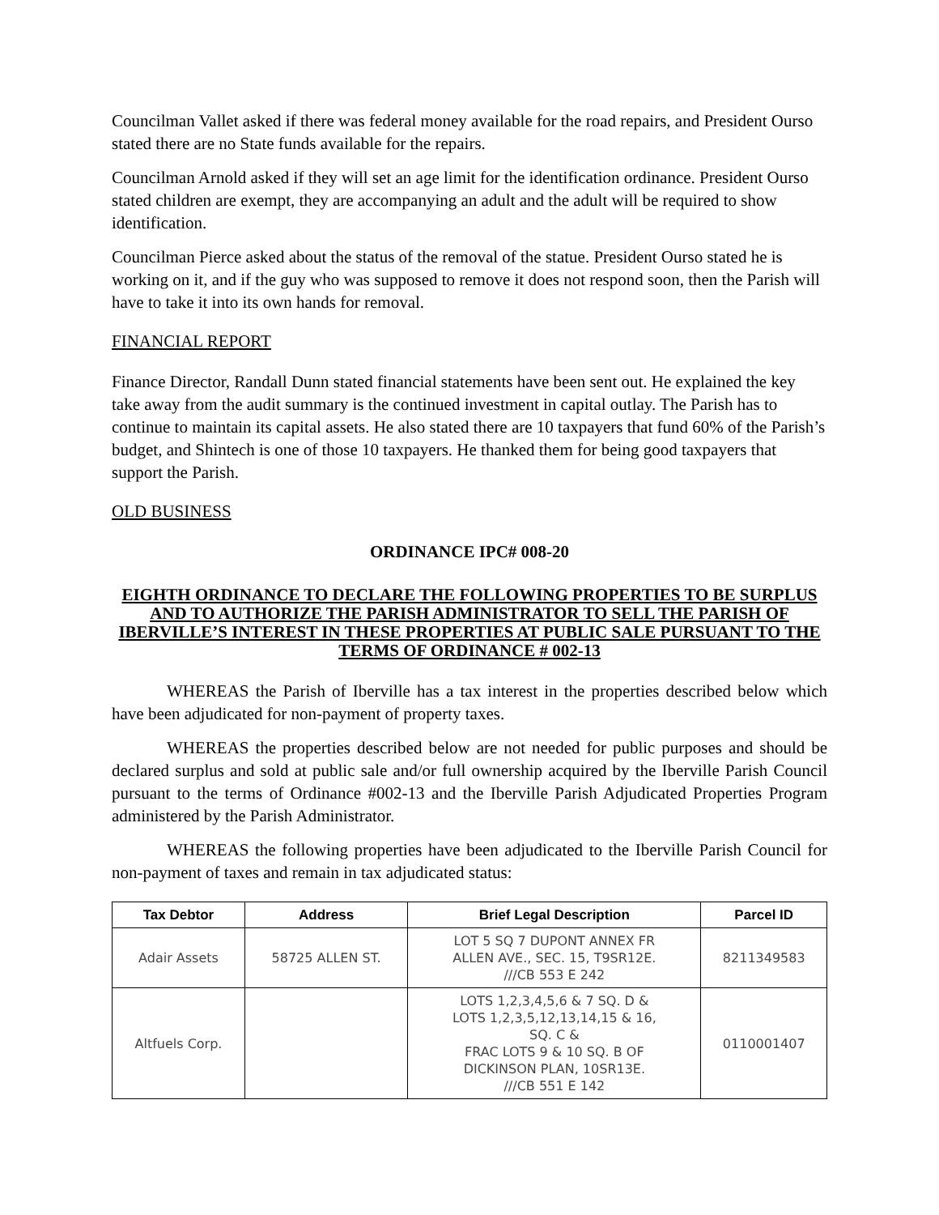Councilman Vallet asked if there was federal money available for the road repairs, and President Ourso stated there are no State funds available for the repairs.
Councilman Arnold asked if they will set an age limit for the identification ordinance. President Ourso stated children are exempt, they are accompanying an adult and the adult will be required to show identification.
Councilman Pierce asked about the status of the removal of the statue. President Ourso stated he is working on it, and if the guy who was supposed to remove it does not respond soon, then the Parish will have to take it into its own hands for removal.
FINANCIAL REPORT
Finance Director, Randall Dunn stated financial statements have been sent out. He explained the key take away from the audit summary is the continued investment in capital outlay. The Parish has to continue to maintain its capital assets. He also stated there are 10 taxpayers that fund 60% of the Parish’s budget, and Shintech is one of those 10 taxpayers. He thanked them for being good taxpayers that support the Parish.
OLD BUSINESS
ORDINANCE IPC# 008-20
EIGHTH ORDINANCE TO DECLARE THE FOLLOWING PROPERTIES TO BE SURPLUS AND TO AUTHORIZE THE PARISH ADMINISTRATOR TO SELL THE PARISH OF IBERVILLE’S INTEREST IN THESE PROPERTIES AT PUBLIC SALE PURSUANT TO THE TERMS OF ORDINANCE # 002-13
WHEREAS the Parish of Iberville has a tax interest in the properties described below which have been adjudicated for non-payment of property taxes.
WHEREAS the properties described below are not needed for public purposes and should be declared surplus and sold at public sale and/or full ownership acquired by the Iberville Parish Council pursuant to the terms of Ordinance #002-13 and the Iberville Parish Adjudicated Properties Program administered by the Parish Administrator.
WHEREAS the following properties have been adjudicated to the Iberville Parish Council for non-payment of taxes and remain in tax adjudicated status:
| Tax Debtor | Address | Brief Legal Description | Parcel ID |
| --- | --- | --- | --- |
| Adair Assets | 58725 ALLEN ST. | LOT 5 SQ 7 DUPONT ANNEX FR ALLEN AVE., SEC. 15, T9SR12E. ///CB 553 E 242 | 8211349583 |
| Altfuels Corp. | | LOTS 1,2,3,4,5,6 & 7 SQ. D & LOTS 1,2,3,5,12,13,14,15 & 16, SQ. C & FRAC LOTS 9 & 10 SQ. B OF DICKINSON PLAN, 10SR13E. ///CB 551 E 142 | 0110001407 |